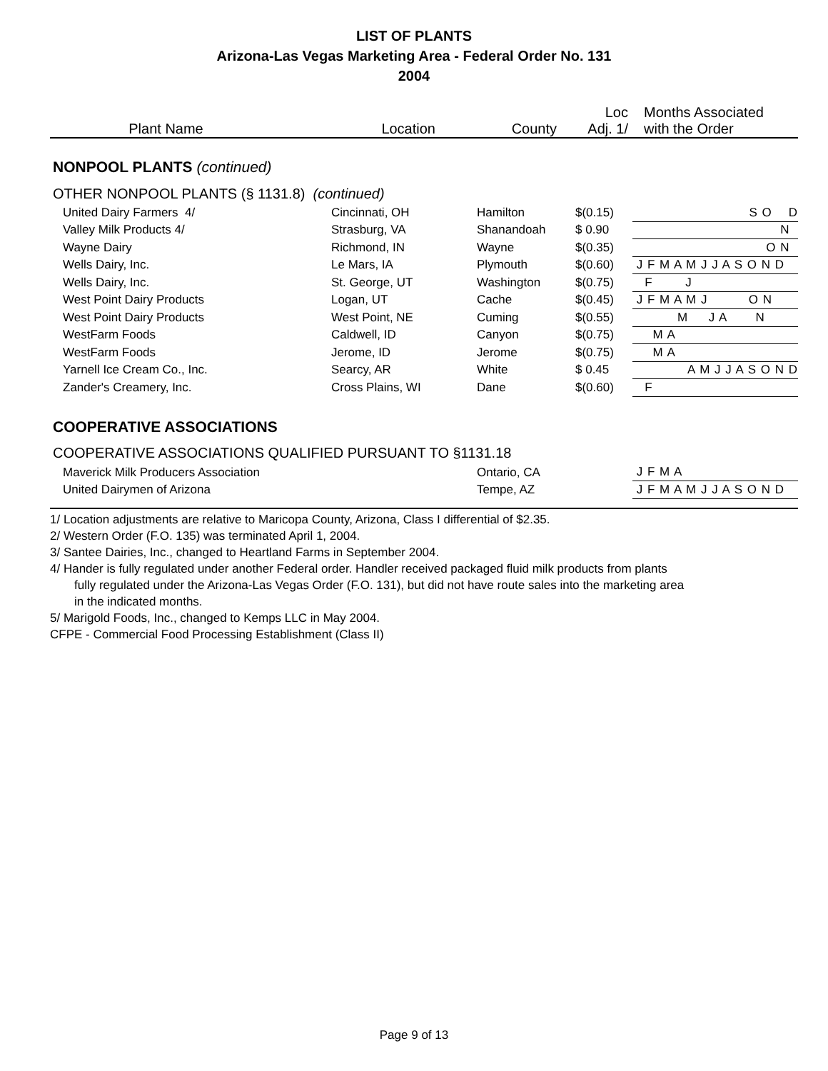LIST OF PLANTS
Arizona-Las Vegas Marketing Area - Federal Order No. 131
2004
| Plant Name | Location | County | Loc Adj. 1/ | Months Associated with the Order |
| --- | --- | --- | --- | --- |
NONPOOL PLANTS (continued)
| OTHER NONPOOL PLANTS (§ 1131.8) (continued) | | | | |
| United Dairy Farmers 4/ | Cincinnati, OH | Hamilton | $(0.15) | S O D |
| Valley Milk Products 4/ | Strasburg, VA | Shanandoah | $ 0.90 | N |
| Wayne Dairy | Richmond, IN | Wayne | $(0.35) | O N |
| Wells Dairy, Inc. | Le Mars, IA | Plymouth | $(0.60) | J F M A M J J A S O N D |
| Wells Dairy, Inc. | St. George, UT | Washington | $(0.75) | F J |
| West Point Dairy Products | Logan, UT | Cache | $(0.45) | J F M A M J O N |
| West Point Dairy Products | West Point, NE | Cuming | $(0.55) | M J A N |
| WestFarm Foods | Caldwell, ID | Canyon | $(0.75) | M A |
| WestFarm Foods | Jerome, ID | Jerome | $(0.75) | M A |
| Yarnell Ice Cream Co., Inc. | Searcy, AR | White | $ 0.45 | A M J J A S O N D |
| Zander's Creamery, Inc. | Cross Plains, WI | Dane | $(0.60) | F |
COOPERATIVE ASSOCIATIONS
| COOPERATIVE ASSOCIATIONS QUALIFIED PURSUANT TO §1131.18 | | |
| Maverick Milk Producers Association | Ontario, CA | J F M A |
| United Dairymen of Arizona | Tempe, AZ | J F M A M J J A S O N D |
1/ Location adjustments are relative to Maricopa County, Arizona, Class I differential of $2.35.
2/ Western Order (F.O. 135) was terminated April 1, 2004.
3/ Santee Dairies, Inc., changed to Heartland Farms in September 2004.
4/ Hander is fully regulated under another Federal order. Handler received packaged fluid milk products from plants
fully regulated under the Arizona-Las Vegas Order (F.O. 131), but did not have route sales into the marketing area
in the indicated months.
5/ Marigold Foods, Inc., changed to Kemps LLC in May 2004.
CFPE - Commercial Food Processing Establishment (Class II)
Page 9 of 13